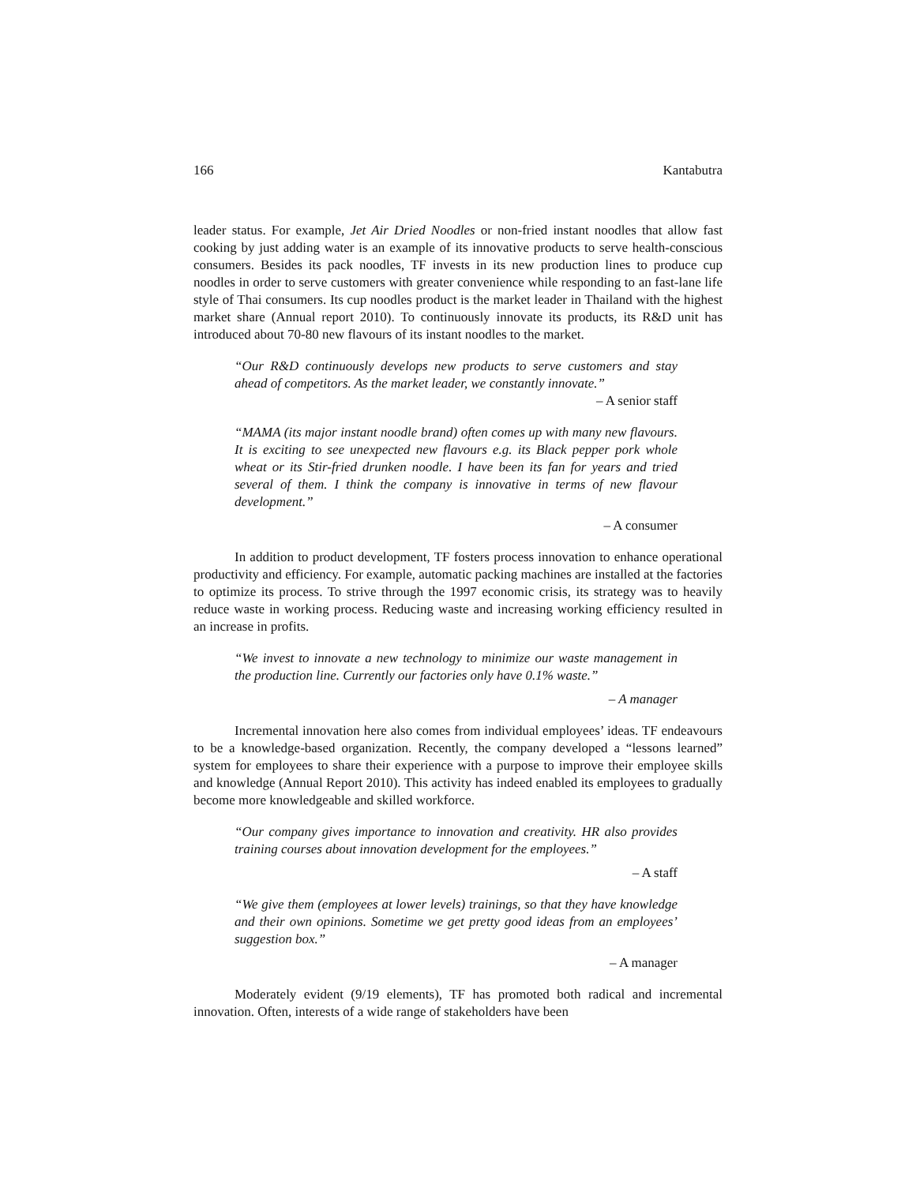166 Kantabutra
leader status. For example, Jet Air Dried Noodles or non-fried instant noodles that allow fast cooking by just adding water is an example of its innovative products to serve health-conscious consumers. Besides its pack noodles, TF invests in its new production lines to produce cup noodles in order to serve customers with greater convenience while responding to an fast-lane life style of Thai consumers. Its cup noodles product is the market leader in Thailand with the highest market share (Annual report 2010). To continuously innovate its products, its R&D unit has introduced about 70-80 new flavours of its instant noodles to the market.
“Our R&D continuously develops new products to serve customers and stay ahead of competitors. As the market leader, we constantly innovate.”
– A senior staff
“MAMA (its major instant noodle brand) often comes up with many new flavours. It is exciting to see unexpected new flavours e.g. its Black pepper pork whole wheat or its Stir-fried drunken noodle. I have been its fan for years and tried several of them. I think the company is innovative in terms of new flavour development.”
– A consumer
In addition to product development, TF fosters process innovation to enhance operational productivity and efficiency. For example, automatic packing machines are installed at the factories to optimize its process. To strive through the 1997 economic crisis, its strategy was to heavily reduce waste in working process. Reducing waste and increasing working efficiency resulted in an increase in profits.
“We invest to innovate a new technology to minimize our waste management in the production line. Currently our factories only have 0.1% waste.”
– A manager
Incremental innovation here also comes from individual employees’ ideas. TF endeavours to be a knowledge-based organization. Recently, the company developed a “lessons learned” system for employees to share their experience with a purpose to improve their employee skills and knowledge (Annual Report 2010). This activity has indeed enabled its employees to gradually become more knowledgeable and skilled workforce.
“Our company gives importance to innovation and creativity. HR also provides training courses about innovation development for the employees.”
– A staff
“We give them (employees at lower levels) trainings, so that they have knowledge and their own opinions. Sometime we get pretty good ideas from an employees’ suggestion box.”
– A manager
Moderately evident (9/19 elements), TF has promoted both radical and incremental innovation. Often, interests of a wide range of stakeholders have been